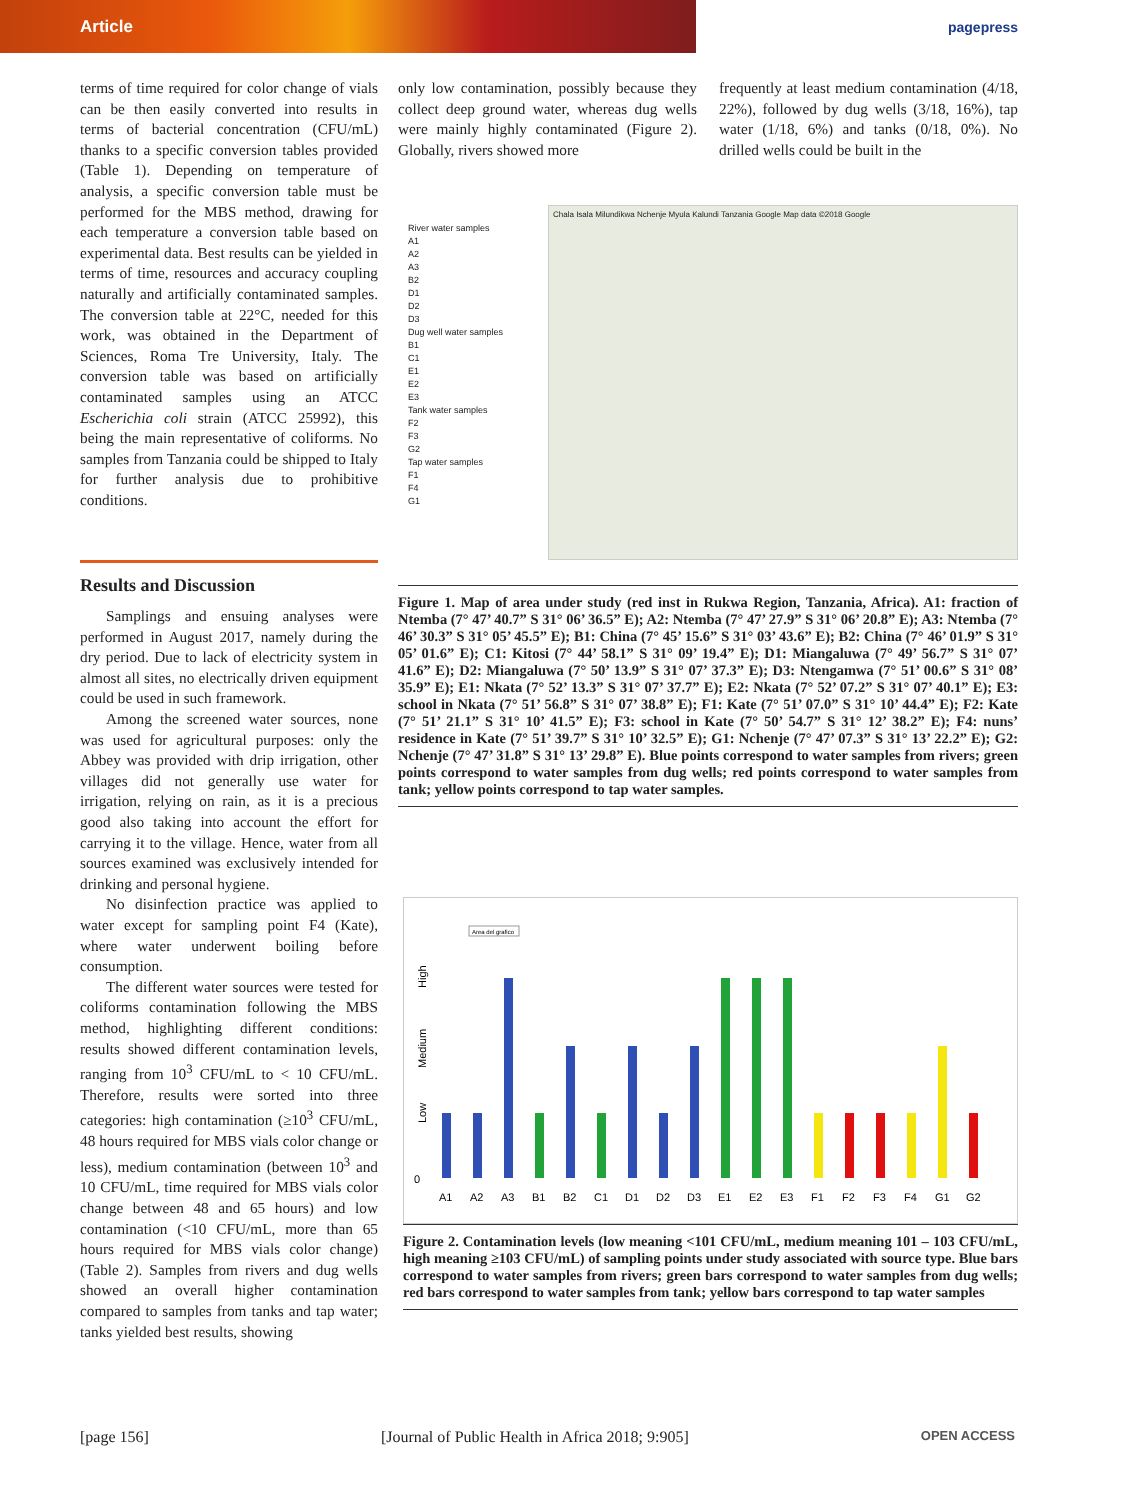Article
pagepress
terms of time required for color change of vials can be then easily converted into results in terms of bacterial concentration (CFU/mL) thanks to a specific conversion tables provided (Table 1). Depending on temperature of analysis, a specific conversion table must be performed for the MBS method, drawing for each temperature a conversion table based on experimental data. Best results can be yielded in terms of time, resources and accuracy coupling naturally and artificially contaminated samples. The conversion table at 22°C, needed for this work, was obtained in the Department of Sciences, Roma Tre University, Italy. The conversion table was based on artificially contaminated samples using an ATCC Escherichia coli strain (ATCC 25992), this being the main representative of coliforms. No samples from Tanzania could be shipped to Italy for further analysis due to prohibitive conditions.
Results and Discussion
Samplings and ensuing analyses were performed in August 2017, namely during the dry period. Due to lack of electricity system in almost all sites, no electrically driven equipment could be used in such framework.
Among the screened water sources, none was used for agricultural purposes: only the Abbey was provided with drip irrigation, other villages did not generally use water for irrigation, relying on rain, as it is a precious good also taking into account the effort for carrying it to the village. Hence, water from all sources examined was exclusively intended for drinking and personal hygiene.
No disinfection practice was applied to water except for sampling point F4 (Kate), where water underwent boiling before consumption.
The different water sources were tested for coliforms contamination following the MBS method, highlighting different conditions: results showed different contamination levels, ranging from 10<sup>3</sup> CFU/mL to < 10 CFU/mL. Therefore, results were sorted into three categories: high contamination (≥10<sup>3</sup> CFU/mL, 48 hours required for MBS vials color change or less), medium contamination (between 10<sup>3</sup> and 10 CFU/mL, time required for MBS vials color change between 48 and 65 hours) and low contamination (<10 CFU/mL, more than 65 hours required for MBS vials color change) (Table 2). Samples from rivers and dug wells showed an overall higher contamination compared to samples from tanks and tap water; tanks yielded best results, showing
only low contamination, possibly because they collect deep ground water, whereas dug wells were mainly highly contaminated (Figure 2). Globally, rivers showed more
frequently at least medium contamination (4/18, 22%), followed by dug wells (3/18, 16%), tap water (1/18, 6%) and tanks (0/18, 0%). No drilled wells could be built in the
River water samples
A1
A2
A3
B2
D1
D2
D3
Dug well water samples
B1
C1
E1
E2
E3
Tank water samples
F2
F3
G2
Tap water samples
F1
F4
G1
Chala Isala Milundikwa Nchenje Myula Kalundi Tanzania Google Map data ©2018 Google
Figure 1. Map of area under study (red inst in Rukwa Region, Tanzania, Africa). A1: fraction of Ntemba (7° 47’ 40.7” S 31° 06’ 36.5” E); A2: Ntemba (7° 47’ 27.9” S 31° 06’ 20.8” E); A3: Ntemba (7° 46’ 30.3” S 31° 05’ 45.5” E); B1: China (7° 45’ 15.6” S 31° 03’ 43.6” E); B2: China (7° 46’ 01.9” S 31° 05’ 01.6” E); C1: Kitosi (7° 44’ 58.1” S 31° 09’ 19.4” E); D1: Miangaluwa (7° 49’ 56.7” S 31° 07’ 41.6” E); D2: Miangaluwa (7° 50’ 13.9” S 31° 07’ 37.3” E); D3: Ntengamwa (7° 51’ 00.6” S 31° 08’ 35.9” E); E1: Nkata (7° 52’ 13.3” S 31° 07’ 37.7” E); E2: Nkata (7° 52’ 07.2” S 31° 07’ 40.1” E); E3: school in Nkata (7° 51’ 56.8” S 31° 07’ 38.8” E); F1: Kate (7° 51’ 07.0” S 31° 10’ 44.4” E); F2: Kate (7° 51’ 21.1” S 31° 10’ 41.5” E); F3: school in Kate (7° 50’ 54.7” S 31° 12’ 38.2” E); F4: nuns’ residence in Kate (7° 51’ 39.7” S 31° 10’ 32.5” E); G1: Nchenje (7° 47’ 07.3” S 31° 13’ 22.2” E); G2: Nchenje (7° 47’ 31.8” S 31° 13’ 29.8” E). Blue points correspond to water samples from rivers; green points correspond to water samples from dug wells; red points correspond to water samples from tank; yellow points correspond to tap water samples.
Area del grafico
High
Medium
Low
0
A1
A2
A3
B1
B2
C1
D1
D2
D3
E1
E2
E3
F1
F2
F3
F4
G1
G2
Figure 2. Contamination levels (low meaning <101 CFU/mL, medium meaning 101 – 103 CFU/mL, high meaning ≥103 CFU/mL) of sampling points under study associated with source type. Blue bars correspond to water samples from rivers; green bars correspond to water samples from dug wells; red bars correspond to water samples from tank; yellow bars correspond to tap water samples
[page 156] [Journal of Public Health in Africa 2018; 9:905] OPEN ACCESS